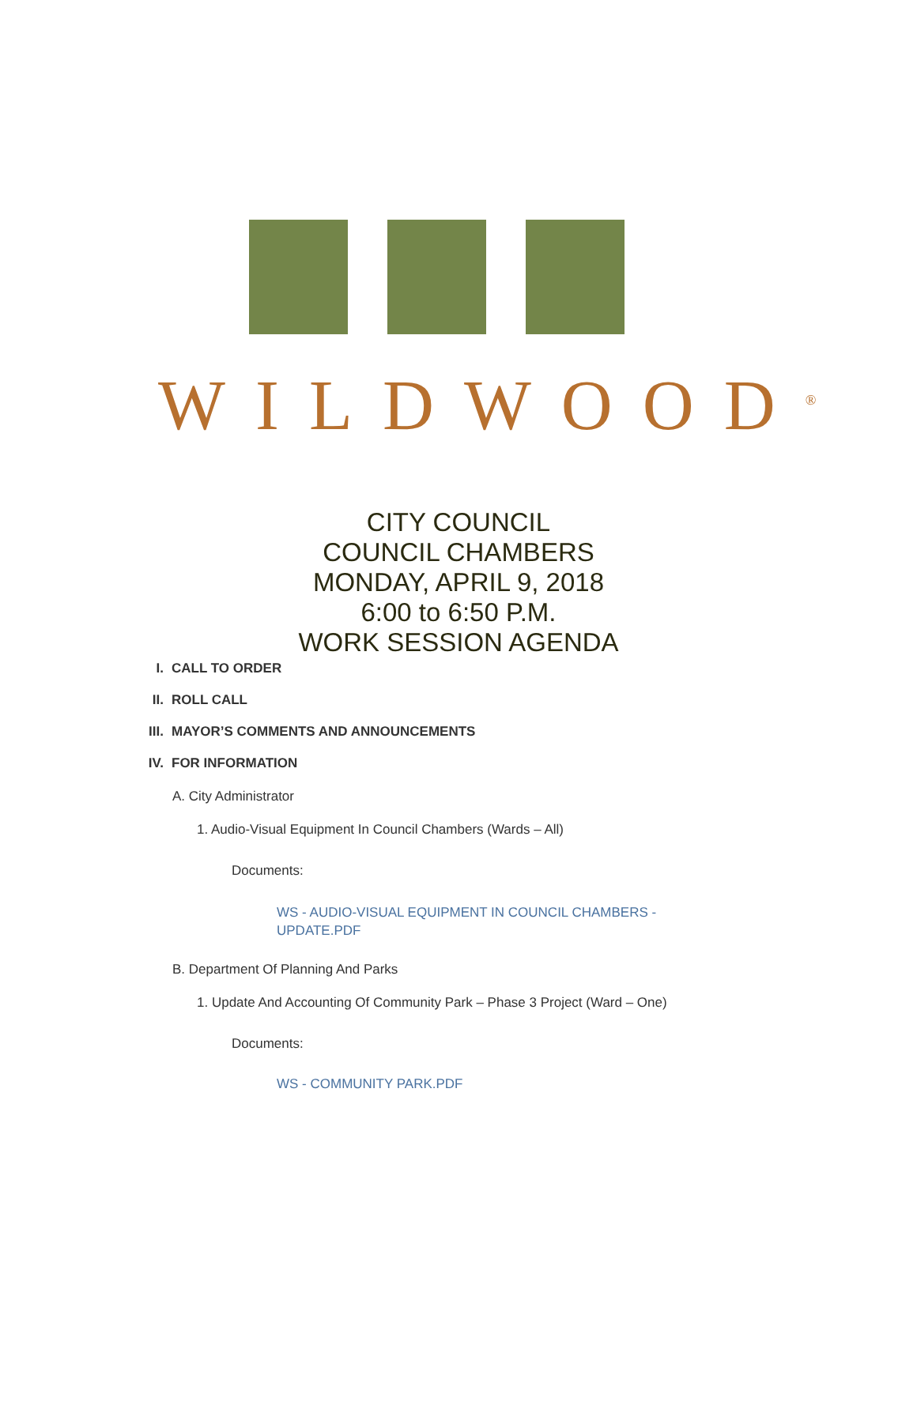WILDWOOD<sup>®</sup>
CITY COUNCIL
COUNCIL CHAMBERS
MONDAY, APRIL 9, 2018
6:00 to 6:50 P.M.
WORK SESSION AGENDA
I. CALL TO ORDER
II. ROLL CALL
III. MAYOR’S COMMENTS AND ANNOUNCEMENTS
IV. FOR INFORMATION
A. City Administrator
1. Audio-Visual Equipment In Council Chambers (Wards – All)
Documents:
WS - AUDIO-VISUAL EQUIPMENT IN COUNCIL CHAMBERS - UPDATE.PDF
B. Department Of Planning And Parks
1. Update And Accounting Of Community Park – Phase 3 Project (Ward – One)
Documents:
WS - COMMUNITY PARK.PDF